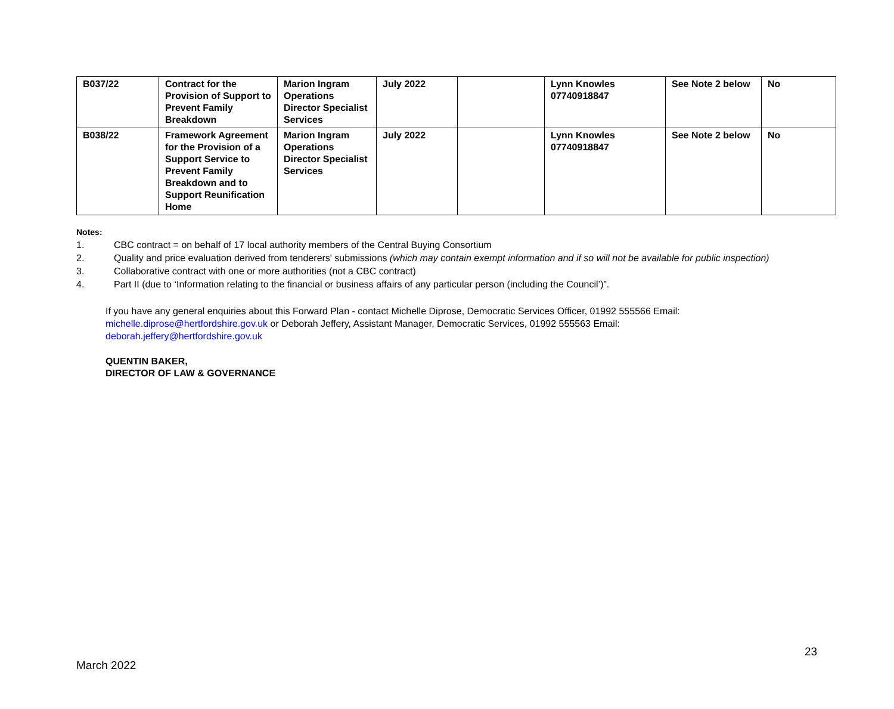| B037/22 | Contract for the Provision of Support to Prevent Family Breakdown | Marion Ingram Operations Director Specialist Services | July 2022 | | Lynn Knowles 07740918847 | See Note 2 below | No |
| B038/22 | Framework Agreement for the Provision of a Support Service to Prevent Family Breakdown and to Support Reunification Home | Marion Ingram Operations Director Specialist Services | July 2022 | | Lynn Knowles 07740918847 | See Note 2 below | No |
Notes:
1. CBC contract = on behalf of 17 local authority members of the Central Buying Consortium
2. Quality and price evaluation derived from tenderers' submissions (which may contain exempt information and if so will not be available for public inspection)
3. Collaborative contract with one or more authorities (not a CBC contract)
4. Part II (due to ‘Information relating to the financial or business affairs of any particular person (including the Council’)”.
If you have any general enquiries about this Forward Plan - contact Michelle Diprose, Democratic Services Officer, 01992 555566 Email: michelle.diprose@hertfordshire.gov.uk or Deborah Jeffery, Assistant Manager, Democratic Services, 01992 555563 Email: deborah.jeffery@hertfordshire.gov.uk
QUENTIN BAKER,
DIRECTOR OF LAW & GOVERNANCE
23
March 2022